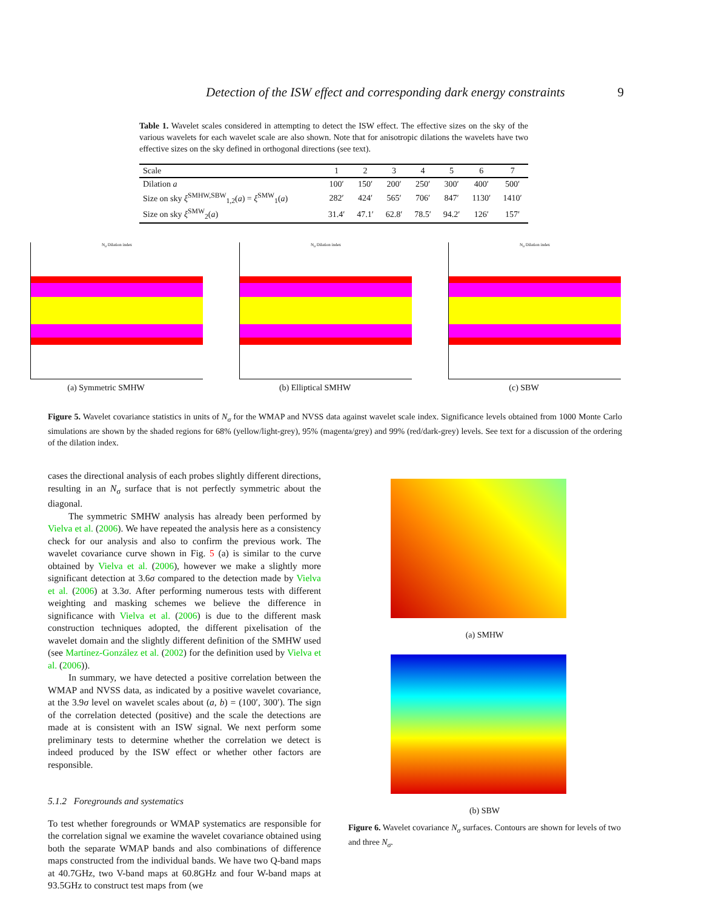Detection of the ISW effect and corresponding dark energy constraints 9
Table 1. Wavelet scales considered in attempting to detect the ISW effect. The effective sizes on the sky of the various wavelets for each wavelet scale are also shown. Note that for anisotropic dilations the wavelets have two effective sizes on the sky defined in orthogonal directions (see text).
| Scale | 1 | 2 | 3 | 4 | 5 | 6 | 7 |
| --- | --- | --- | --- | --- | --- | --- | --- |
| Dilation a | 100′ | 150′ | 200′ | 250′ | 300′ | 400′ | 500′ |
| Size on sky ξ<sup>SMHW,SBW</sup><sub>1,2</sub>( a ) = ξ<sup>SMW</sup><sub>1</sub>( a ) | 282′ | 424′ | 565′ | 706′ | 847′ | 1130′ | 1410′ |
| Size on sky ξ<sup>SMW</sup><sub>2</sub>( a ) | 31.4′ | 47.1′ | 62.8′ | 78.5′ | 94.2′ | 126′ | 157′ |
N<sub>σ</sub> Dilation index
(a) Symmetric SMHW
N<sub>σ</sub> Dilation index
(b) Elliptical SMHW
N<sub>σ</sub> Dilation index
(c) SBW
Figure 5. Wavelet covariance statistics in units of N<sub>σ</sub> for the WMAP and NVSS data against wavelet scale index. Significance levels obtained from 1000 Monte Carlo simulations are shown by the shaded regions for 68% (yellow/light-grey), 95% (magenta/grey) and 99% (red/dark-grey) levels. See text for a discussion of the ordering of the dilation index.
cases the directional analysis of each probes slightly different directions, resulting in an N<sub>σ</sub> surface that is not perfectly symmetric about the diagonal.
The symmetric SMHW analysis has already been performed by Vielva et al. (2006). We have repeated the analysis here as a consistency check for our analysis and also to confirm the previous work. The wavelet covariance curve shown in Fig. 5 (a) is similar to the curve obtained by Vielva et al. (2006), however we make a slightly more significant detection at 3.6σ compared to the detection made by Vielva et al. (2006) at 3.3σ. After performing numerous tests with different weighting and masking schemes we believe the difference in significance with Vielva et al. (2006) is due to the different mask construction techniques adopted, the different pixelisation of the wavelet domain and the slightly different definition of the SMHW used (see Martínez-González et al. (2002) for the definition used by Vielva et al. (2006)).
In summary, we have detected a positive correlation between the WMAP and NVSS data, as indicated by a positive wavelet covariance, at the 3.9σ level on wavelet scales about (a, b) = (100′, 300′). The sign of the correlation detected (positive) and the scale the detections are made at is consistent with an ISW signal. We next perform some preliminary tests to determine whether the correlation we detect is indeed produced by the ISW effect or whether other factors are responsible.
5.1.2 Foregrounds and systematics
To test whether foregrounds or WMAP systematics are responsible for the correlation signal we examine the wavelet covariance obtained using both the separate WMAP bands and also combinations of difference maps constructed from the individual bands. We have two Q-band maps at 40.7GHz, two V-band maps at 60.8GHz and four W-band maps at 93.5GHz to construct test maps from (we
(a) SMHW
(b) SBW
Figure 6. Wavelet covariance N<sub>σ</sub> surfaces. Contours are shown for levels of two and three N<sub>σ</sub>.